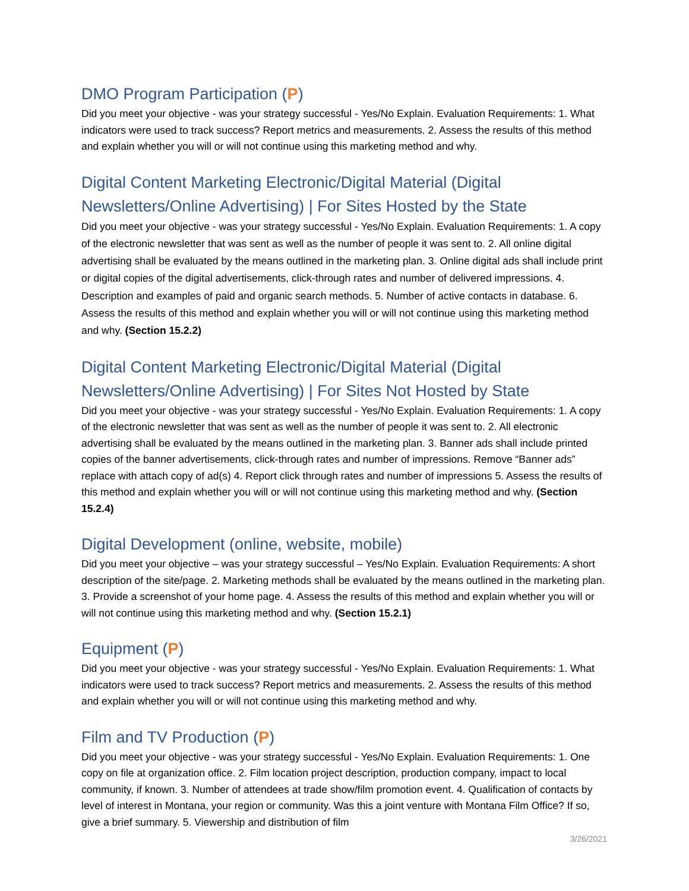DMO Program Participation (P)
Did you meet your objective - was your strategy successful - Yes/No Explain. Evaluation Requirements: 1. What indicators were used to track success? Report metrics and measurements. 2. Assess the results of this method and explain whether you will or will not continue using this marketing method and why.
Digital Content Marketing Electronic/Digital Material (Digital Newsletters/Online Advertising) | For Sites Hosted by the State
Did you meet your objective - was your strategy successful - Yes/No Explain. Evaluation Requirements: 1. A copy of the electronic newsletter that was sent as well as the number of people it was sent to. 2. All online digital advertising shall be evaluated by the means outlined in the marketing plan. 3. Online digital ads shall include print or digital copies of the digital advertisements, click-through rates and number of delivered impressions. 4. Description and examples of paid and organic search methods. 5. Number of active contacts in database. 6. Assess the results of this method and explain whether you will or will not continue using this marketing method and why. (Section 15.2.2)
Digital Content Marketing Electronic/Digital Material (Digital Newsletters/Online Advertising) | For Sites Not Hosted by State
Did you meet your objective - was your strategy successful - Yes/No Explain. Evaluation Requirements: 1. A copy of the electronic newsletter that was sent as well as the number of people it was sent to. 2. All electronic advertising shall be evaluated by the means outlined in the marketing plan. 3. Banner ads shall include printed copies of the banner advertisements, click-through rates and number of impressions. Remove “Banner ads” replace with attach copy of ad(s) 4. Report click through rates and number of impressions 5. Assess the results of this method and explain whether you will or will not continue using this marketing method and why. (Section 15.2.4)
Digital Development (online, website, mobile)
Did you meet your objective – was your strategy successful – Yes/No Explain. Evaluation Requirements: A short description of the site/page. 2. Marketing methods shall be evaluated by the means outlined in the marketing plan. 3. Provide a screenshot of your home page. 4. Assess the results of this method and explain whether you will or will not continue using this marketing method and why. (Section 15.2.1)
Equipment (P)
Did you meet your objective - was your strategy successful - Yes/No Explain. Evaluation Requirements: 1. What indicators were used to track success? Report metrics and measurements. 2. Assess the results of this method and explain whether you will or will not continue using this marketing method and why.
Film and TV Production (P)
Did you meet your objective - was your strategy successful - Yes/No Explain. Evaluation Requirements: 1. One copy on file at organization office. 2. Film location project description, production company, impact to local community, if known. 3. Number of attendees at trade show/film promotion event. 4. Qualification of contacts by level of interest in Montana, your region or community. Was this a joint venture with Montana Film Office? If so, give a brief summary. 5. Viewership and distribution of film
3/26/2021